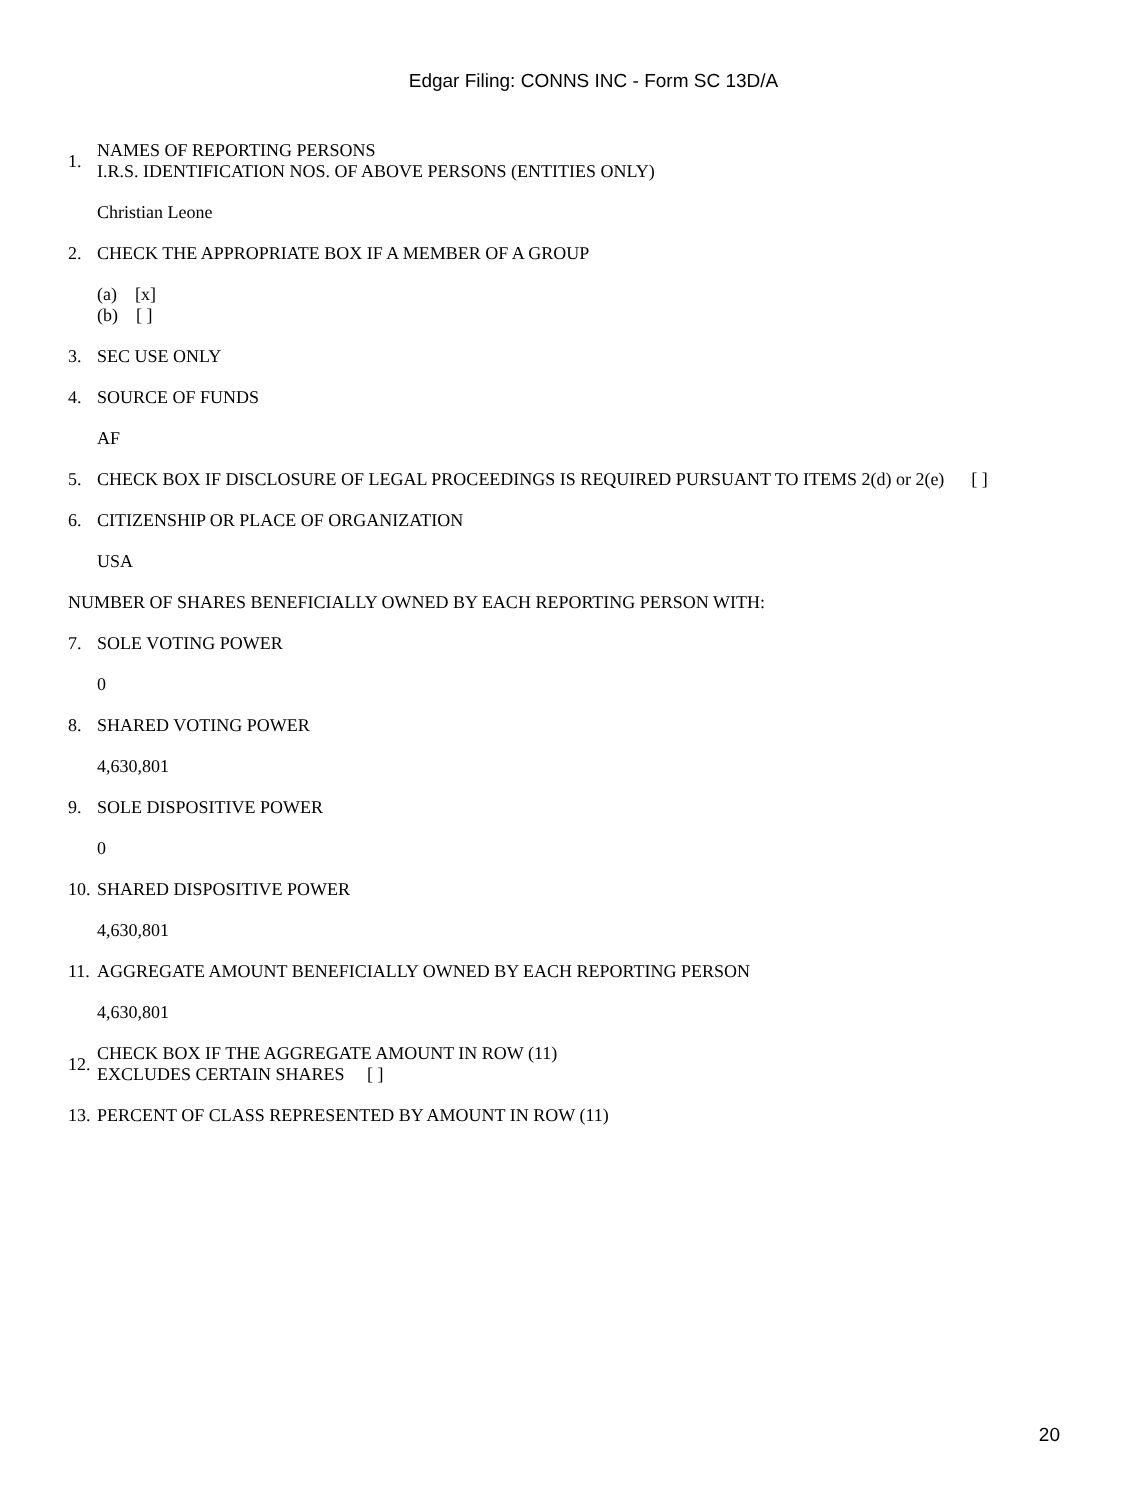Edgar Filing: CONNS INC - Form SC 13D/A
1.
NAMES OF REPORTING PERSONS
I.R.S. IDENTIFICATION NOS. OF ABOVE PERSONS (ENTITIES ONLY)
Christian Leone
2.
CHECK THE APPROPRIATE BOX IF A MEMBER OF A GROUP
(a) [x]
(b) [ ]
3. SEC USE ONLY
4. SOURCE OF FUNDS
AF
5.
CHECK BOX IF DISCLOSURE OF LEGAL PROCEEDINGS IS REQUIRED PURSUANT TO ITEMS 2(d) or 2(e) [ ]
6.
CITIZENSHIP OR PLACE OF ORGANIZATION
USA
NUMBER OF SHARES BENEFICIALLY OWNED BY EACH REPORTING PERSON WITH:
7. SOLE VOTING POWER
0
8. SHARED VOTING POWER
4,630,801
9. SOLE DISPOSITIVE POWER
0
10.
SHARED DISPOSITIVE POWER
4,630,801
11.
AGGREGATE AMOUNT BENEFICIALLY OWNED BY EACH REPORTING PERSON
4,630,801
12.
CHECK BOX IF THE AGGREGATE AMOUNT IN ROW (11)
EXCLUDES CERTAIN SHARES [ ]
13.
PERCENT OF CLASS REPRESENTED BY AMOUNT IN ROW (11)
20